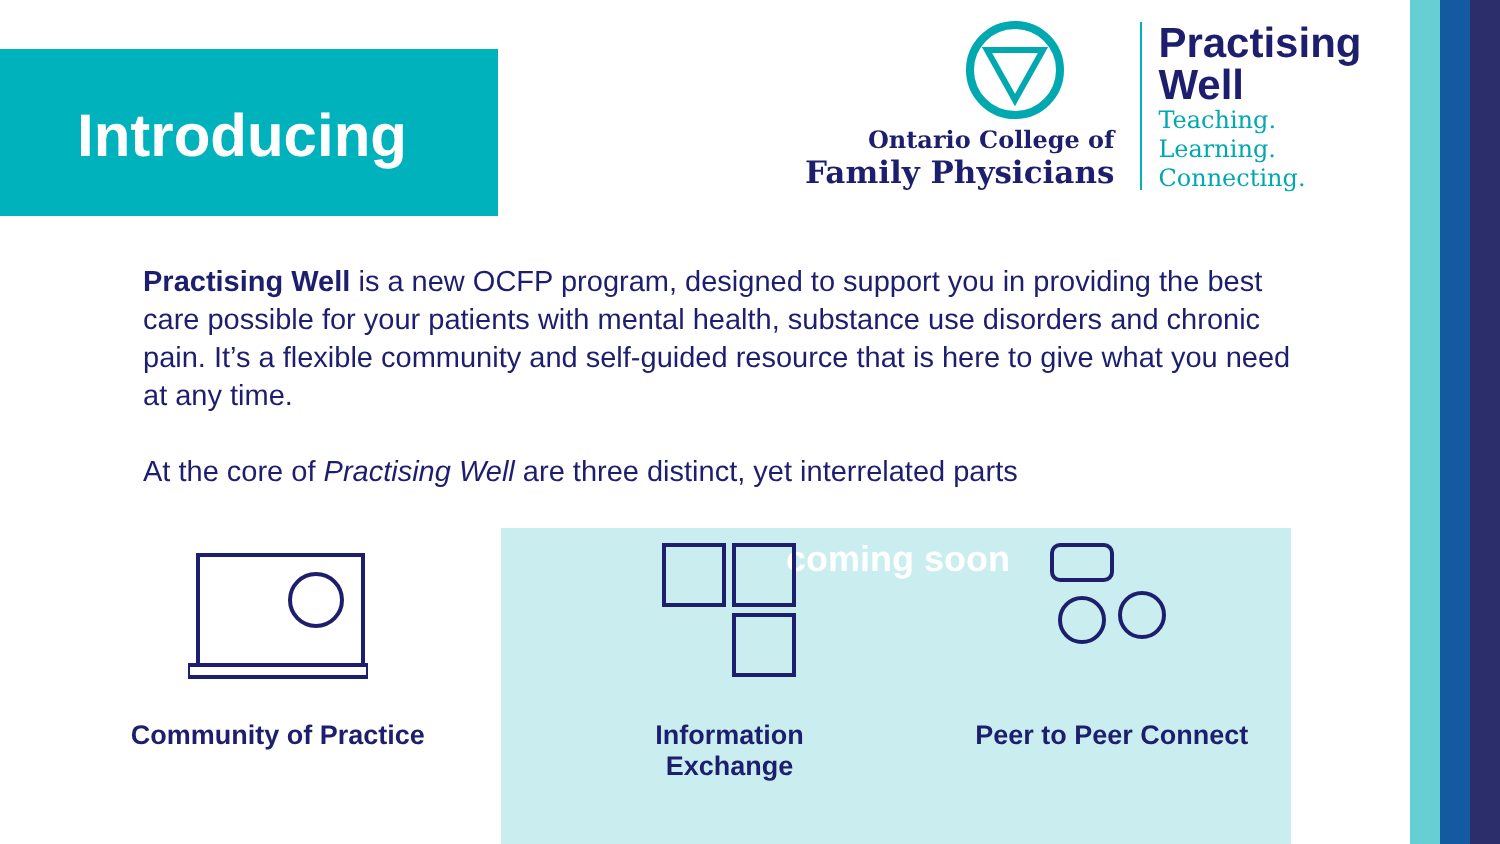Introducing
Ontario College of
Family Physicians
Practising
Well
Teaching.
Learning.
Connecting.
Practising Well is a new OCFP program, designed to support you in providing the best care possible for your patients with mental health, substance use disorders and chronic pain. It’s a flexible community and self-guided resource that is here to give what you need at any time.
At the core of Practising Well are three distinct, yet interrelated parts
coming soon
Community of Practice Information Exchange
Peer to Peer Connect